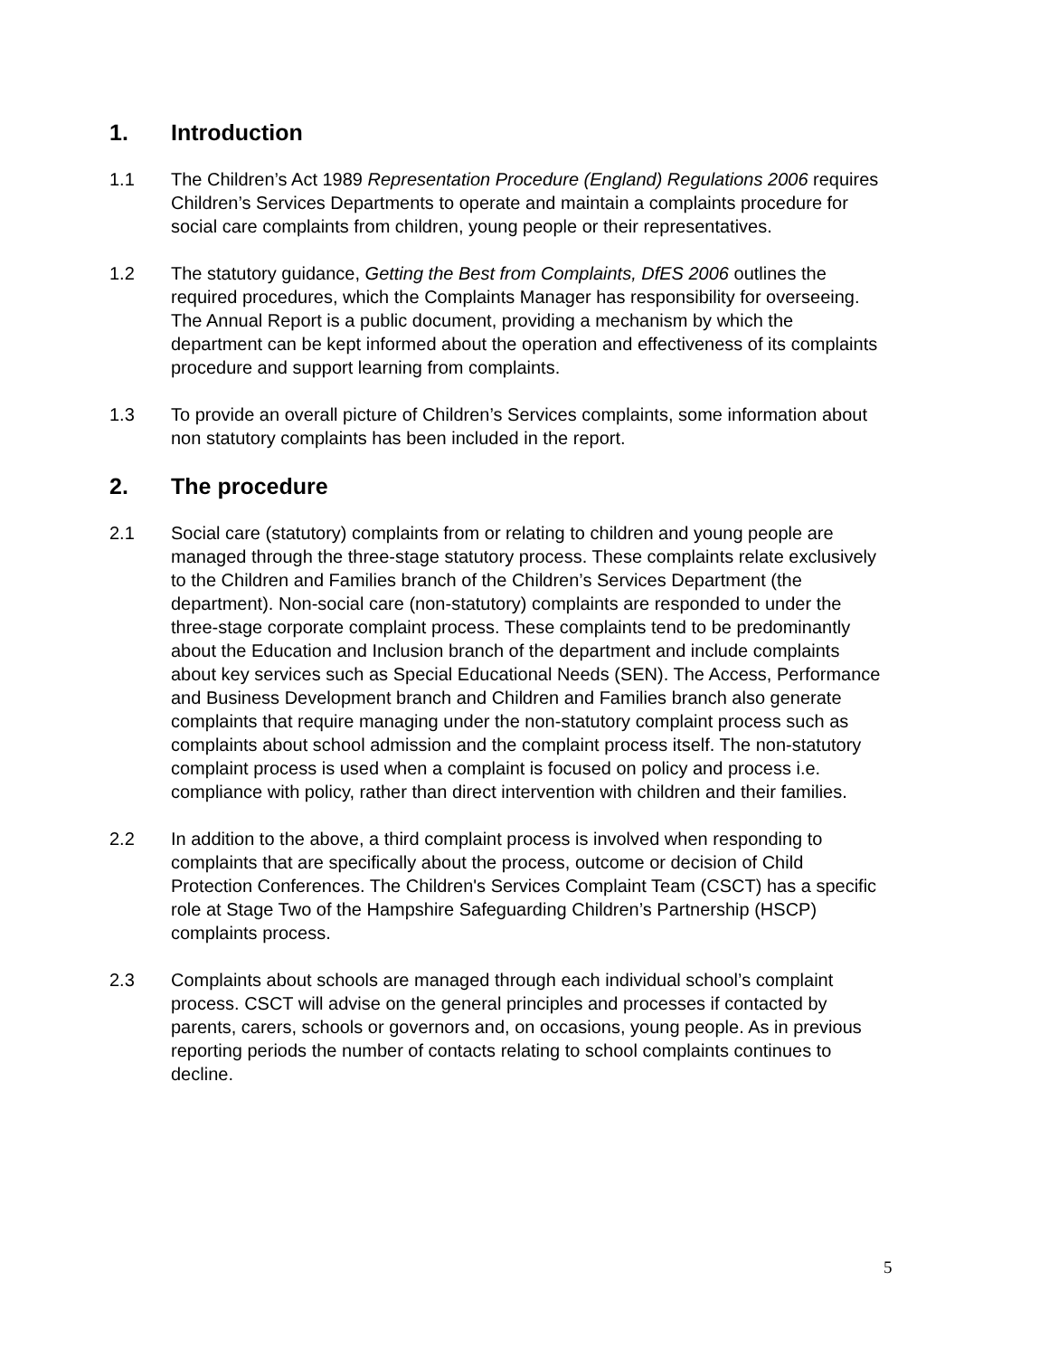1. Introduction
1.1 The Children’s Act 1989 Representation Procedure (England) Regulations 2006 requires Children’s Services Departments to operate and maintain a complaints procedure for social care complaints from children, young people or their representatives.
1.2 The statutory guidance, Getting the Best from Complaints, DfES 2006 outlines the required procedures, which the Complaints Manager has responsibility for overseeing. The Annual Report is a public document, providing a mechanism by which the department can be kept informed about the operation and effectiveness of its complaints procedure and support learning from complaints.
1.3 To provide an overall picture of Children’s Services complaints, some information about non statutory complaints has been included in the report.
2. The procedure
2.1 Social care (statutory) complaints from or relating to children and young people are managed through the three-stage statutory process. These complaints relate exclusively to the Children and Families branch of the Children’s Services Department (the department). Non-social care (non-statutory) complaints are responded to under the three-stage corporate complaint process. These complaints tend to be predominantly about the Education and Inclusion branch of the department and include complaints about key services such as Special Educational Needs (SEN). The Access, Performance and Business Development branch and Children and Families branch also generate complaints that require managing under the non-statutory complaint process such as complaints about school admission and the complaint process itself. The non-statutory complaint process is used when a complaint is focused on policy and process i.e. compliance with policy, rather than direct intervention with children and their families.
2.2 In addition to the above, a third complaint process is involved when responding to complaints that are specifically about the process, outcome or decision of Child Protection Conferences. The Children's Services Complaint Team (CSCT) has a specific role at Stage Two of the Hampshire Safeguarding Children’s Partnership (HSCP) complaints process.
2.3 Complaints about schools are managed through each individual school’s complaint process. CSCT will advise on the general principles and processes if contacted by parents, carers, schools or governors and, on occasions, young people. As in previous reporting periods the number of contacts relating to school complaints continues to decline.
5